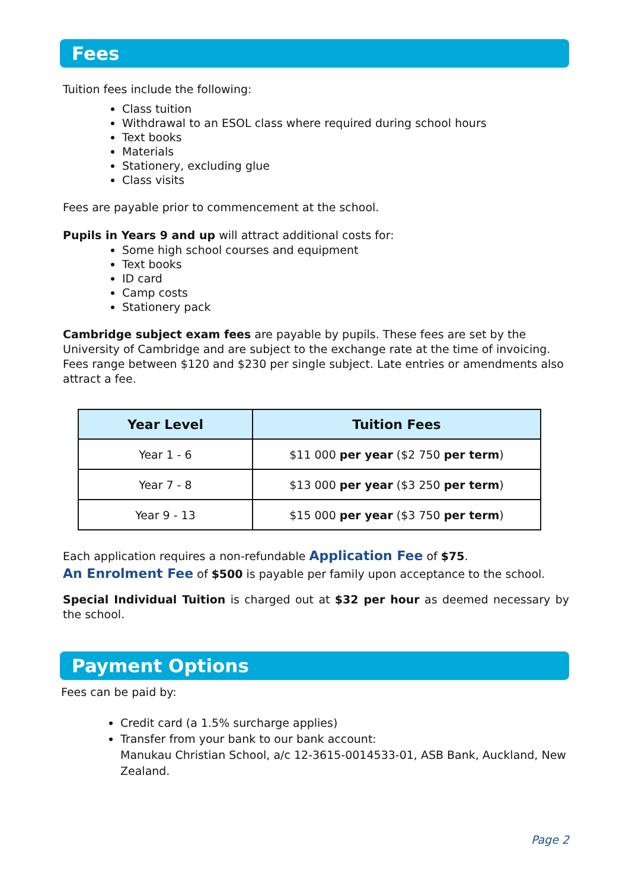Fees
Tuition fees include the following:
Class tuition
Withdrawal to an ESOL class where required during school hours
Text books
Materials
Stationery, excluding glue
Class visits
Fees are payable prior to commencement at the school.
Pupils in Years 9 and up will attract additional costs for:
Some high school courses and equipment
Text books
ID card
Camp costs
Stationery pack
Cambridge subject exam fees are payable by pupils. These fees are set by the University of Cambridge and are subject to the exchange rate at the time of invoicing. Fees range between $120 and $230 per single subject. Late entries or amendments also attract a fee.
| Year Level | Tuition Fees |
| --- | --- |
| Year 1 - 6 | $11 000 per year ($2 750 per term ) |
| Year 7 - 8 | $13 000 per year ($3 250 per term ) |
| Year 9 - 13 | $15 000 per year ($3 750 per term ) |
Each application requires a non-refundable Application Fee of $75.
An Enrolment Fee of $500 is payable per family upon acceptance to the school.
Special Individual Tuition is charged out at $32 per hour as deemed necessary by the school.
Payment Options
Fees can be paid by:
Credit card (a 1.5% surcharge applies)
Transfer from your bank to our bank account:
Manukau Christian School, a/c 12-3615-0014533-01, ASB Bank, Auckland, New Zealand.
Page 2